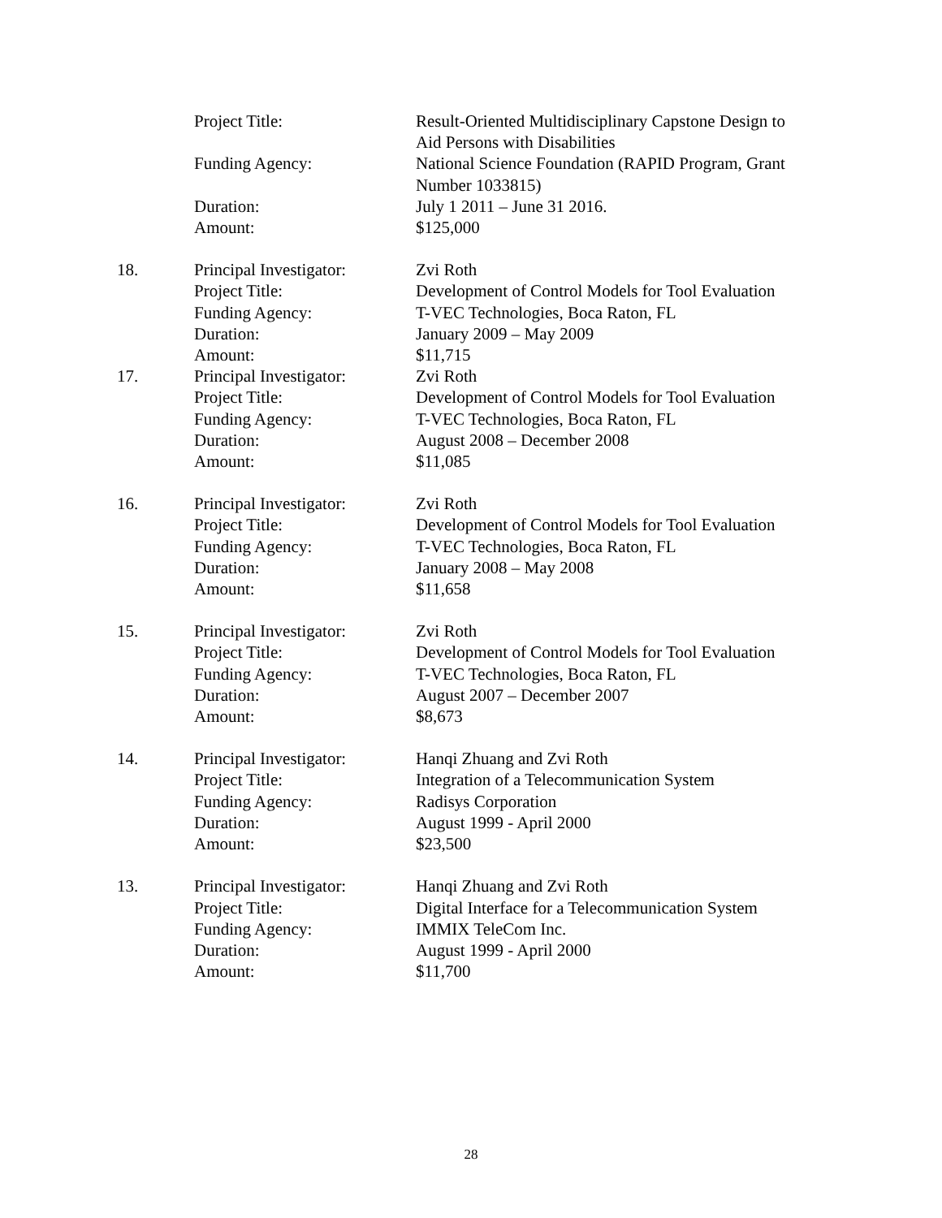Project Title: Result-Oriented Multidisciplinary Capstone Design to Aid Persons with Disabilities
Funding Agency: National Science Foundation (RAPID Program, Grant Number 1033815)
Duration: July 1 2011 – June 31 2016.
Amount: $125,000
18. Principal Investigator:
Zvi Roth
Project Title: Development of Control Models for Tool Evaluation
Funding Agency: T-VEC Technologies, Boca Raton, FL
Duration: January 2009 – May 2009
Amount: $11,715
17. Principal Investigator:
Zvi Roth
Project Title: Development of Control Models for Tool Evaluation
Funding Agency: T-VEC Technologies, Boca Raton, FL
Duration: August 2008 – December 2008
Amount: $11,085
16. Principal Investigator:
Zvi Roth
Project Title: Development of Control Models for Tool Evaluation
Funding Agency: T-VEC Technologies, Boca Raton, FL
Duration: January 2008 – May 2008
Amount: $11,658
15. Principal Investigator:
Zvi Roth
Project Title: Development of Control Models for Tool Evaluation
Funding Agency: T-VEC Technologies, Boca Raton, FL
Duration: August 2007 – December 2007
Amount: $8,673
14. Principal Investigator:
Hanqi Zhuang and Zvi Roth
Project Title: Integration of a Telecommunication System
Funding Agency: Radisys Corporation
Duration: August 1999 - April 2000
Amount: $23,500
13. Principal Investigator:
Hanqi Zhuang and Zvi Roth
Project Title: Digital Interface for a Telecommunication System
Funding Agency: IMMIX TeleCom Inc.
Duration: August 1999 - April 2000
Amount: $11,700
28